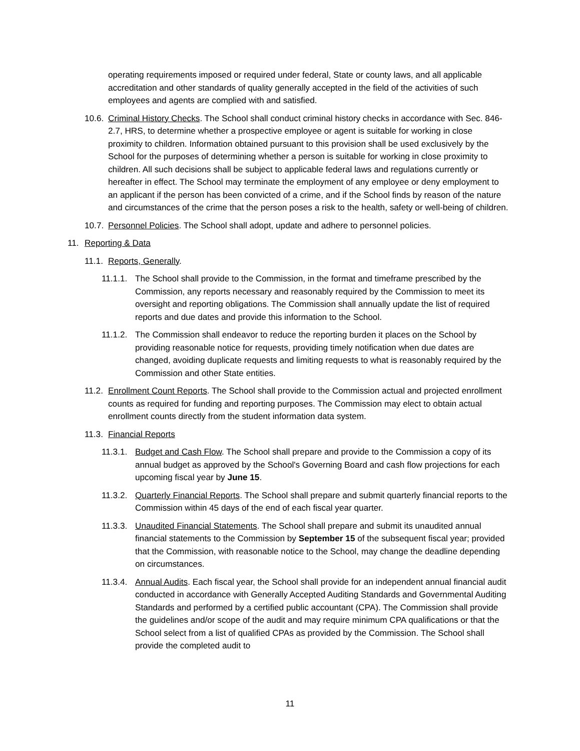operating requirements imposed or required under federal, State or county laws, and all applicable accreditation and other standards of quality generally accepted in the field of the activities of such employees and agents are complied with and satisfied.
10.6.
Criminal History Checks. The School shall conduct criminal history checks in accordance with Sec. 846-2.7, HRS, to determine whether a prospective employee or agent is suitable for working in close proximity to children. Information obtained pursuant to this provision shall be used exclusively by the School for the purposes of determining whether a person is suitable for working in close proximity to children. All such decisions shall be subject to applicable federal laws and regulations currently or hereafter in effect. The School may terminate the employment of any employee or deny employment to an applicant if the person has been convicted of a crime, and if the School finds by reason of the nature and circumstances of the crime that the person poses a risk to the health, safety or well-being of children.
10.7.
Personnel Policies. The School shall adopt, update and adhere to personnel policies.
11. Reporting & Data
11.1.
Reports, Generally.
11.1.1.
The School shall provide to the Commission, in the format and timeframe prescribed by the Commission, any reports necessary and reasonably required by the Commission to meet its oversight and reporting obligations. The Commission shall annually update the list of required reports and due dates and provide this information to the School.
11.1.2.
The Commission shall endeavor to reduce the reporting burden it places on the School by providing reasonable notice for requests, providing timely notification when due dates are changed, avoiding duplicate requests and limiting requests to what is reasonably required by the Commission and other State entities.
11.2.
Enrollment Count Reports. The School shall provide to the Commission actual and projected enrollment counts as required for funding and reporting purposes. The Commission may elect to obtain actual enrollment counts directly from the student information data system.
11.3.
Financial Reports
11.3.1.
Budget and Cash Flow. The School shall prepare and provide to the Commission a copy of its annual budget as approved by the School's Governing Board and cash flow projections for each upcoming fiscal year by June 15.
11.3.2.
Quarterly Financial Reports. The School shall prepare and submit quarterly financial reports to the Commission within 45 days of the end of each fiscal year quarter.
11.3.3.
Unaudited Financial Statements. The School shall prepare and submit its unaudited annual financial statements to the Commission by September 15 of the subsequent fiscal year; provided that the Commission, with reasonable notice to the School, may change the deadline depending on circumstances.
11.3.4.
Annual Audits. Each fiscal year, the School shall provide for an independent annual financial audit conducted in accordance with Generally Accepted Auditing Standards and Governmental Auditing Standards and performed by a certified public accountant (CPA). The Commission shall provide the guidelines and/or scope of the audit and may require minimum CPA qualifications or that the School select from a list of qualified CPAs as provided by the Commission. The School shall provide the completed audit to
11